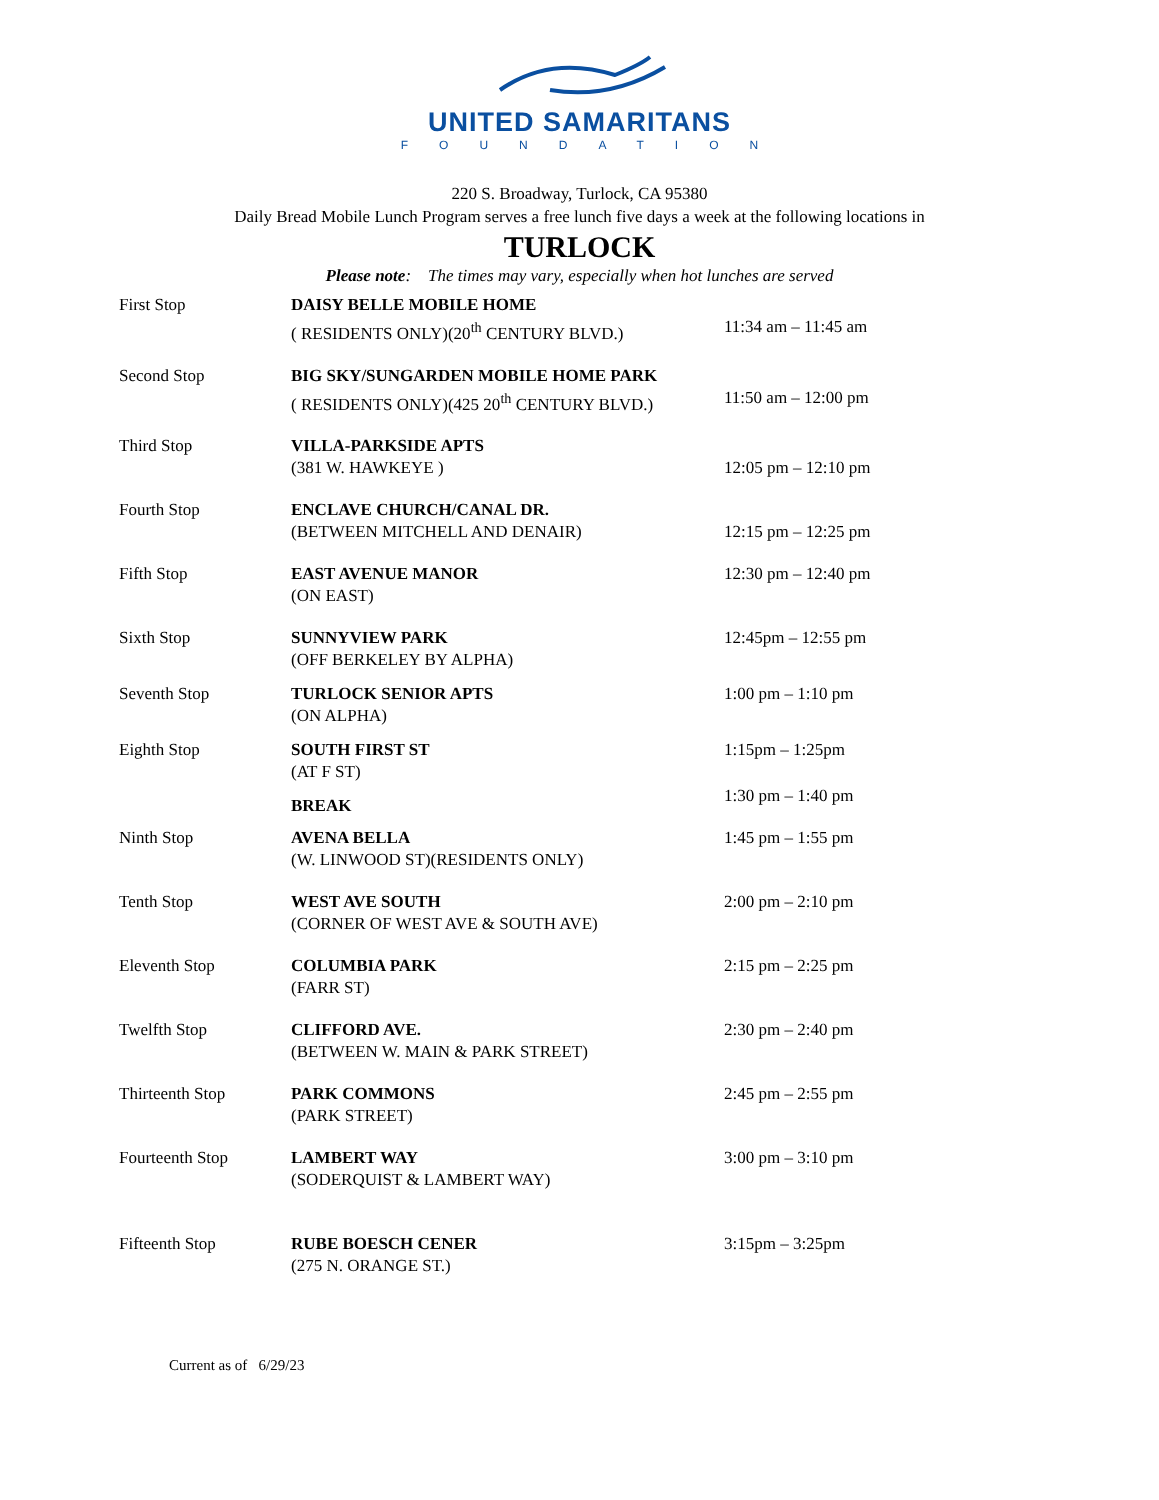UNITED SAMARITANS
FOUNDATION
220 S. Broadway, Turlock, CA 95380
Daily Bread Mobile Lunch Program serves a free lunch five days a week at the following locations in
TURLOCK
Please note: The times may vary, especially when hot lunches are served
| First Stop | DAISY BELLE MOBILE HOME ( RESIDENTS ONLY)(20<sup>th</sup> CENTURY BLVD.) | 11:34 am – 11:45 am |
| Second Stop | BIG SKY/SUNGARDEN MOBILE HOME PARK ( RESIDENTS ONLY)(425 20<sup>th</sup> CENTURY BLVD.) | 11:50 am – 12:00 pm |
| Third Stop | VILLA-PARKSIDE APTS (381 W. HAWKEYE ) | 12:05 pm – 12:10 pm |
| Fourth Stop | ENCLAVE CHURCH/CANAL DR. (BETWEEN MITCHELL AND DENAIR) | 12:15 pm – 12:25 pm |
| Fifth Stop | EAST AVENUE MANOR (ON EAST) | 12:30 pm – 12:40 pm |
| Sixth Stop | SUNNYVIEW PARK (OFF BERKELEY BY ALPHA) | 12:45pm – 12:55 pm |
| Seventh Stop | TURLOCK SENIOR APTS (ON ALPHA) | 1:00 pm – 1:10 pm |
| Eighth Stop | SOUTH FIRST ST (AT F ST) | 1:15pm – 1:25pm |
| | BREAK | 1:30 pm – 1:40 pm |
| Ninth Stop | AVENA BELLA (W. LINWOOD ST)(RESIDENTS ONLY) | 1:45 pm – 1:55 pm |
| Tenth Stop | WEST AVE SOUTH (CORNER OF WEST AVE & SOUTH AVE) | 2:00 pm – 2:10 pm |
| Eleventh Stop | COLUMBIA PARK (FARR ST) | 2:15 pm – 2:25 pm |
| Twelfth Stop | CLIFFORD AVE. (BETWEEN W. MAIN & PARK STREET) | 2:30 pm – 2:40 pm |
| Thirteenth Stop | PARK COMMONS (PARK STREET) | 2:45 pm – 2:55 pm |
| Fourteenth Stop | LAMBERT WAY (SODERQUIST & LAMBERT WAY) | 3:00 pm – 3:10 pm |
| Fifteenth Stop | RUBE BOESCH CENER (275 N. ORANGE ST.) | 3:15pm – 3:25pm |
Current as of 6/29/23